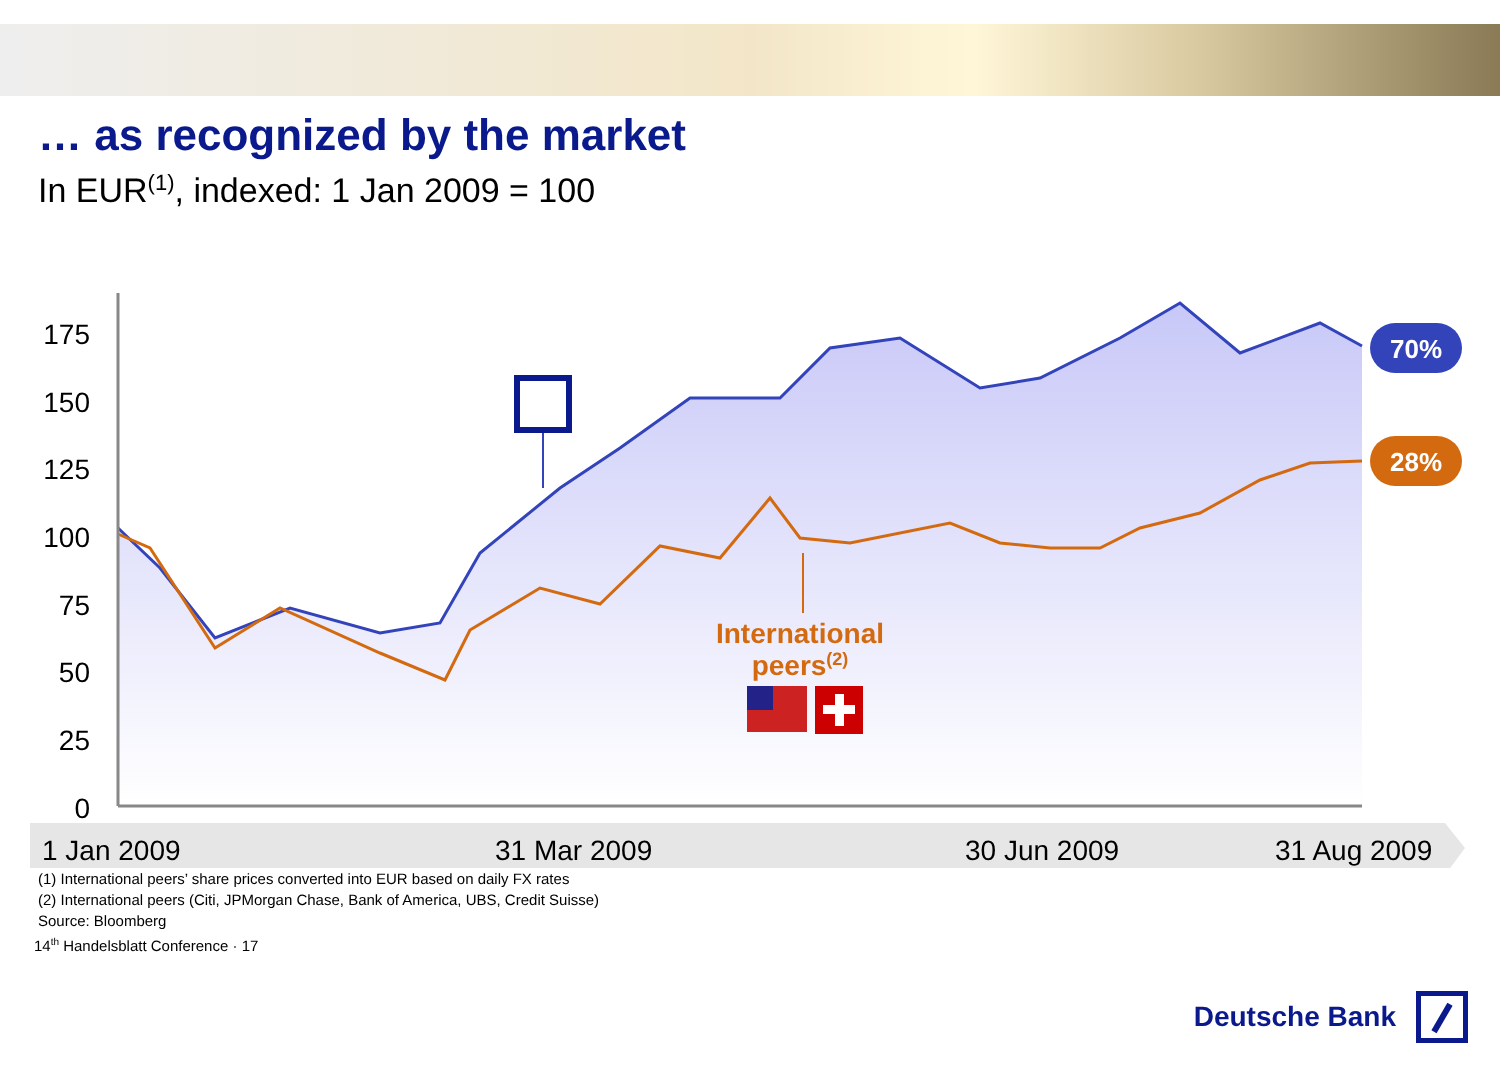… as recognized by the market
In EUR<sup>(1)</sup>, indexed: 1 Jan 2009 = 100
175
150
125
100
75
50
25
0
International
peers(2)
70%
28%
1 Jan 2009
31 Mar 2009
30 Jun 2009
31 Aug 2009
(1) International peers’ share prices converted into EUR based on daily FX rates
(2) International peers (Citi, JPMorgan Chase, Bank of America, UBS, Credit Suisse)
Source: Bloomberg
14<sup>th</sup> Handelsblatt Conference · 17
Deutsche Bank